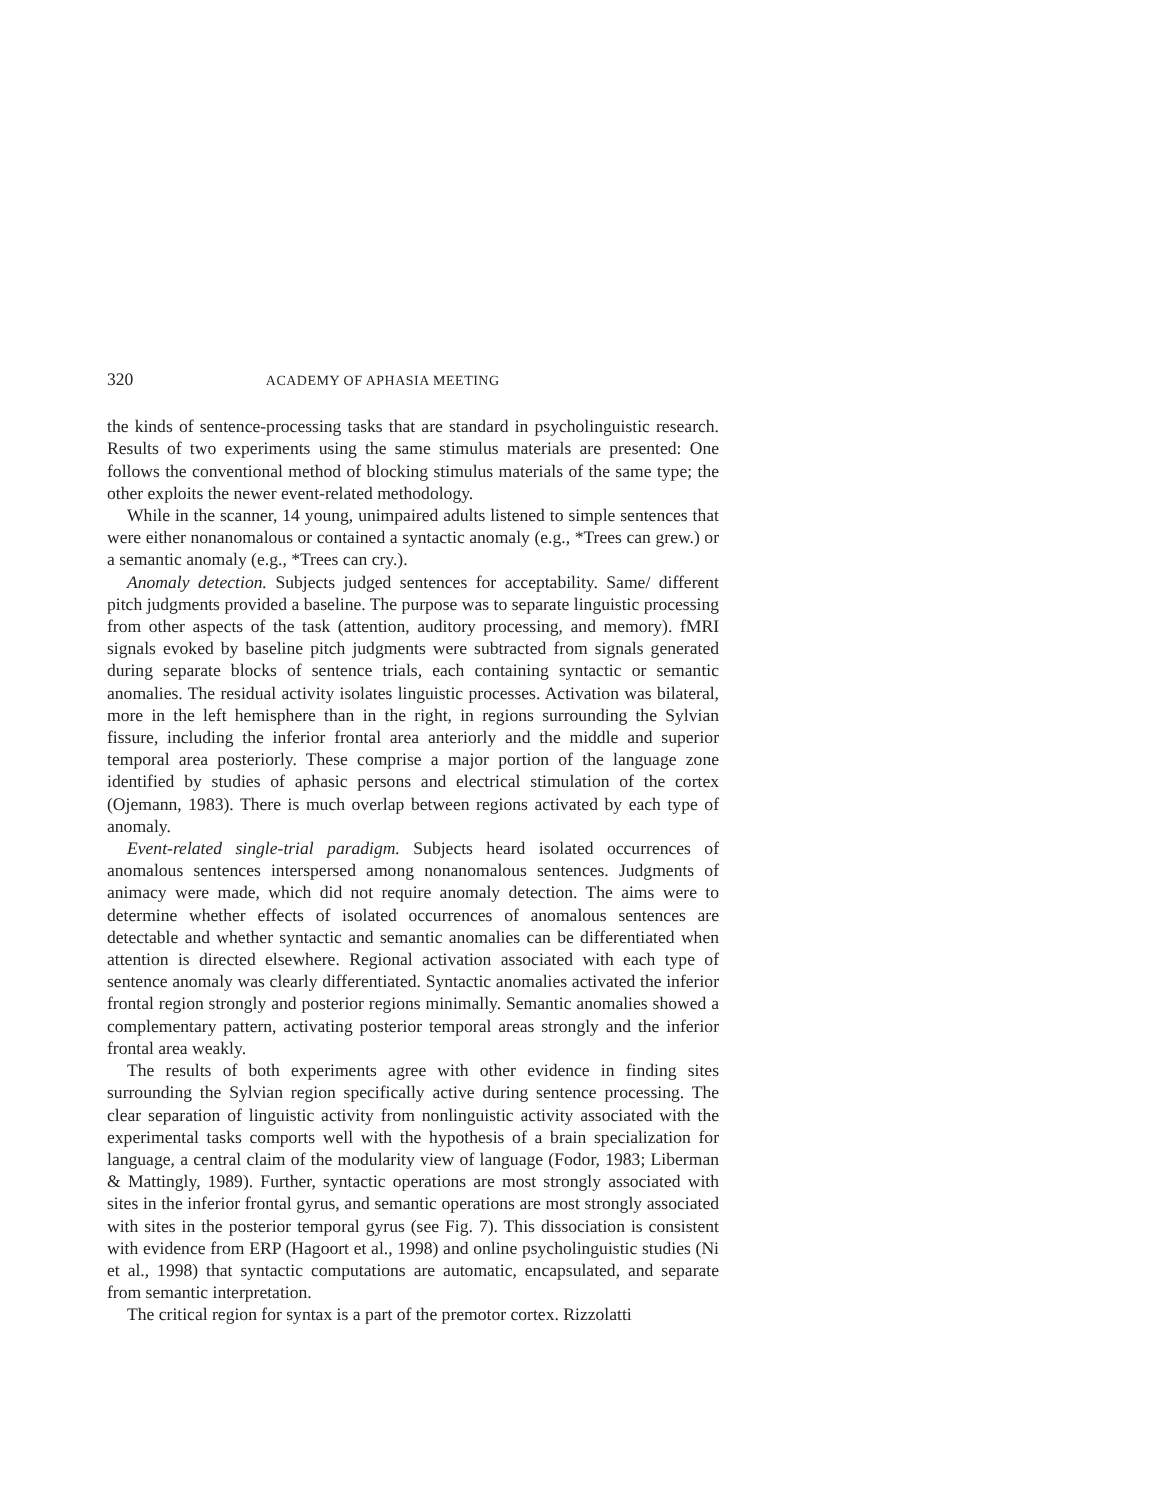320 ACADEMY OF APHASIA MEETING
the kinds of sentence-processing tasks that are standard in psycholinguistic research. Results of two experiments using the same stimulus materials are presented: One follows the conventional method of blocking stimulus materials of the same type; the other exploits the newer event-related methodology.
While in the scanner, 14 young, unimpaired adults listened to simple sentences that were either nonanomalous or contained a syntactic anomaly (e.g., *Trees can grew.) or a semantic anomaly (e.g., *Trees can cry.).
Anomaly detection. Subjects judged sentences for acceptability. Same/ different pitch judgments provided a baseline. The purpose was to separate linguistic processing from other aspects of the task (attention, auditory processing, and memory). fMRI signals evoked by baseline pitch judgments were subtracted from signals generated during separate blocks of sentence trials, each containing syntactic or semantic anomalies. The residual activity isolates linguistic processes. Activation was bilateral, more in the left hemisphere than in the right, in regions surrounding the Sylvian fissure, including the inferior frontal area anteriorly and the middle and superior temporal area posteriorly. These comprise a major portion of the language zone identified by studies of aphasic persons and electrical stimulation of the cortex (Ojemann, 1983). There is much overlap between regions activated by each type of anomaly.
Event-related single-trial paradigm. Subjects heard isolated occurrences of anomalous sentences interspersed among nonanomalous sentences. Judgments of animacy were made, which did not require anomaly detection. The aims were to determine whether effects of isolated occurrences of anomalous sentences are detectable and whether syntactic and semantic anomalies can be differentiated when attention is directed elsewhere. Regional activation associated with each type of sentence anomaly was clearly differentiated. Syntactic anomalies activated the inferior frontal region strongly and posterior regions minimally. Semantic anomalies showed a complementary pattern, activating posterior temporal areas strongly and the inferior frontal area weakly.
The results of both experiments agree with other evidence in finding sites surrounding the Sylvian region specifically active during sentence processing. The clear separation of linguistic activity from nonlinguistic activity associated with the experimental tasks comports well with the hypothesis of a brain specialization for language, a central claim of the modularity view of language (Fodor, 1983; Liberman & Mattingly, 1989). Further, syntactic operations are most strongly associated with sites in the inferior frontal gyrus, and semantic operations are most strongly associated with sites in the posterior temporal gyrus (see Fig. 7). This dissociation is consistent with evidence from ERP (Hagoort et al., 1998) and online psycholinguistic studies (Ni et al., 1998) that syntactic computations are automatic, encapsulated, and separate from semantic interpretation.
The critical region for syntax is a part of the premotor cortex. Rizzolatti